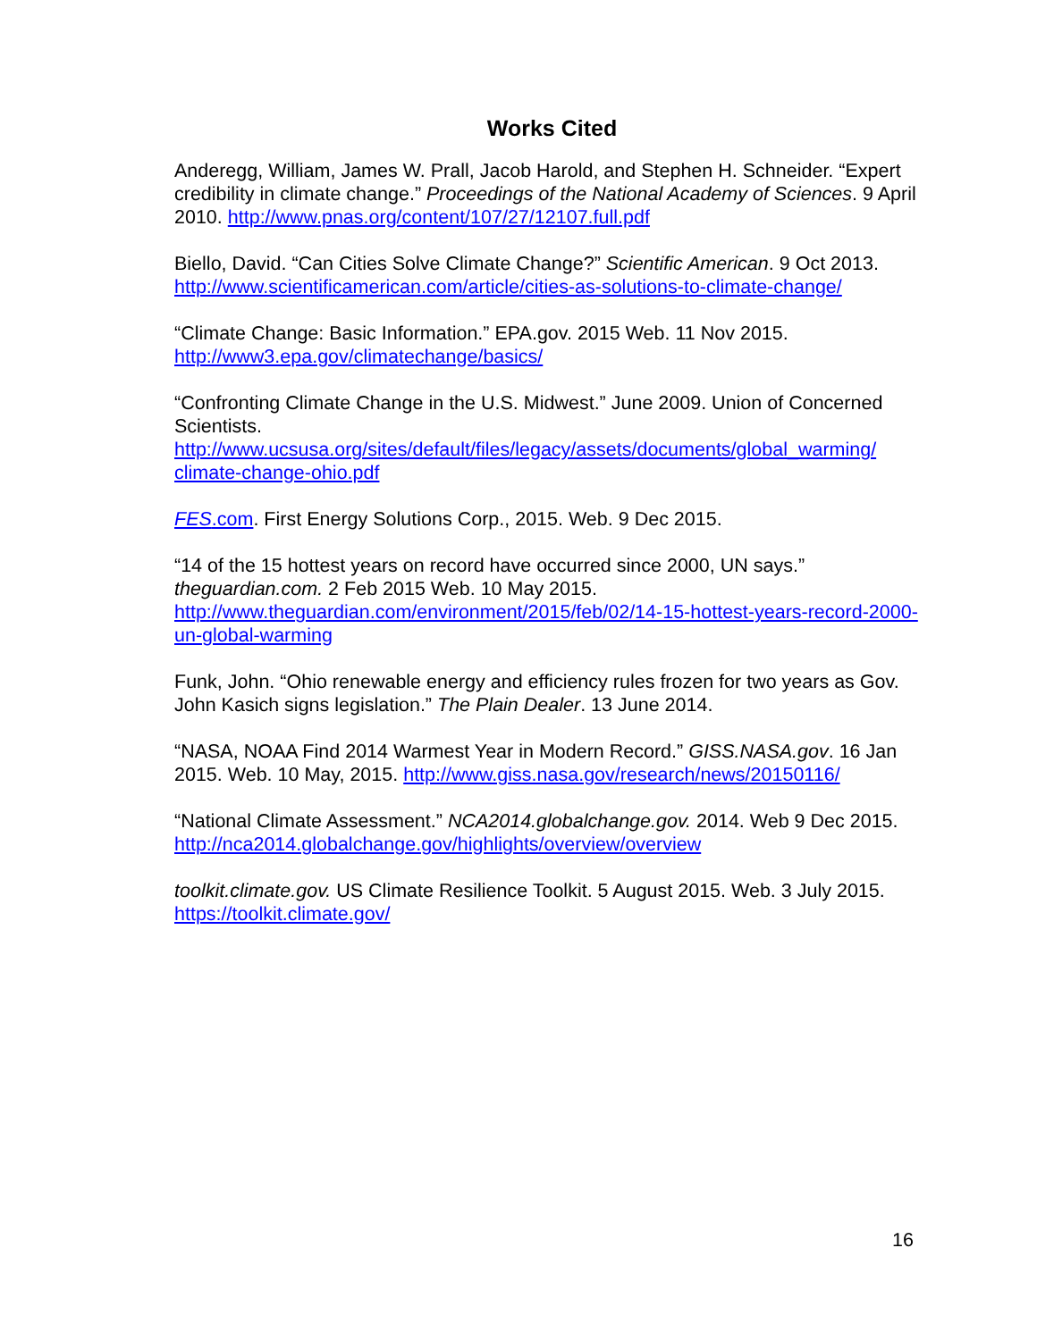Works Cited
Anderegg, William, James W. Prall, Jacob Harold, and Stephen H. Schneider. “Expert credibility in climate change.” Proceedings of the National Academy of Sciences. 9 April 2010. http://www.pnas.org/content/107/27/12107.full.pdf
Biello, David. “Can Cities Solve Climate Change?” Scientific American. 9 Oct 2013. http://www.scientificamerican.com/article/cities-as-solutions-to-climate-change/
“Climate Change: Basic Information.” EPA.gov. 2015 Web. 11 Nov 2015.
http://www3.epa.gov/climatechange/basics/
“Confronting Climate Change in the U.S. Midwest.” June 2009. Union of Concerned Scientists.
http://www.ucsusa.org/sites/default/files/legacy/assets/documents/global_warming/ climate-change-ohio.pdf
FES.com. First Energy Solutions Corp., 2015. Web. 9 Dec 2015.
“14 of the 15 hottest years on record have occurred since 2000, UN says.” theguardian.com. 2 Feb 2015 Web. 10 May 2015.
http://www.theguardian.com/environment/2015/feb/02/14-15-hottest-years-record-2000-un-global-warming
Funk, John. “Ohio renewable energy and efficiency rules frozen for two years as Gov. John Kasich signs legislation.” The Plain Dealer. 13 June 2014.
“NASA, NOAA Find 2014 Warmest Year in Modern Record.” GISS.NASA.gov. 16 Jan 2015. Web. 10 May, 2015. http://www.giss.nasa.gov/research/news/20150116/
“National Climate Assessment.” NCA2014.globalchange.gov. 2014. Web 9 Dec 2015. http://nca2014.globalchange.gov/highlights/overview/overview
toolkit.climate.gov. US Climate Resilience Toolkit. 5 August 2015. Web. 3 July 2015. https://toolkit.climate.gov/
16